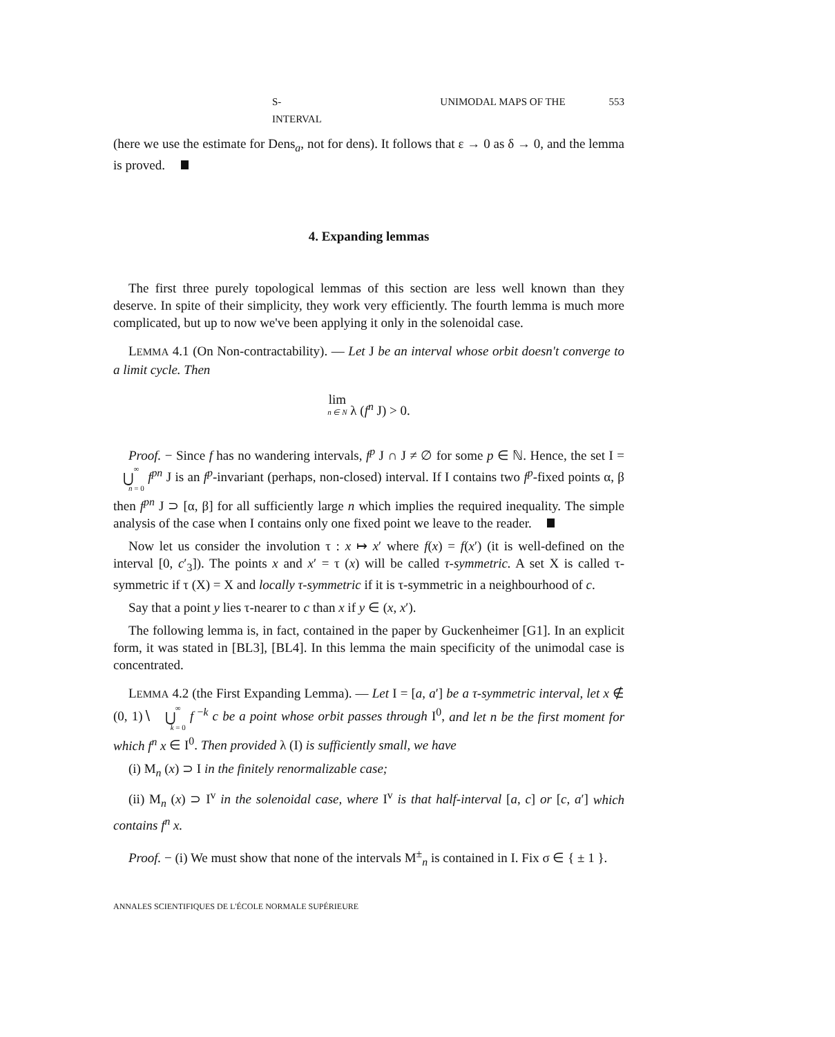S- UNIMODAL MAPS OF THE INTERVAL 553
(here we use the estimate for Dens<sub>a</sub>, not for dens). It follows that ε → 0 as δ → 0, and the lemma is proved.
4. Expanding lemmas
The first three purely topological lemmas of this section are less well known than they deserve. In spite of their simplicity, they work very efficiently. The fourth lemma is much more complicated, but up to now we've been applying it only in the solenoidal case.
LEMMA 4.1 (On Non-contractability). — Let J be an interval whose orbit doesn't converge to a limit cycle. Then
lim n ∈ N λ (f<sup>n</sup> J) > 0.
Proof. − Since f has no wandering intervals, f<sup>p</sup> J ∩ J ≠ ∅ for some p ∈ ℕ. Hence, the set I = ∞ ⋃ n = 0 f<sup>pn</sup> J is an f<sup>p</sup>-invariant (perhaps, non-closed) interval. If I contains two f<sup>p</sup>-fixed points α, β then f<sup>pn</sup> J ⊃ [α, β] for all sufficiently large n which implies the required inequality. The simple analysis of the case when I contains only one fixed point we leave to the reader.
Now let us consider the involution τ : x ↦ x′ where f(x) = f(x′) (it is well-defined on the interval [0, c′<sub>3</sub>]). The points x and x′ = τ (x) will be called τ-symmetric. A set X is called τ-symmetric if τ (X) = X and locally τ-symmetric if it is τ-symmetric in a neighbourhood of c.
Say that a point y lies τ-nearer to c than x if y ∈ (x, x′).
The following lemma is, in fact, contained in the paper by Guckenheimer [G1]. In an explicit form, it was stated in [BL3], [BL4]. In this lemma the main specificity of the unimodal case is concentrated.
LEMMA 4.2 (the First Expanding Lemma). — Let I = [a, a′] be a τ-symmetric interval, let x ∉ (0, 1)∖ ∞ ⋃ k = 0 f<sup>−k</sup> c be a point whose orbit passes through I<sup>0</sup>, and let n be the first moment for which f<sup>n</sup> x ∈ I<sup>0</sup>. Then provided λ (I) is sufficiently small, we have
(i) M<sub>n</sub> (x) ⊃ I in the finitely renormalizable case;
(ii) M<sub>n</sub> (x) ⊃ I<sup>v</sup> in the solenoidal case, where I<sup>v</sup> is that half-interval [a, c] or [c, a′] which contains f<sup>n</sup> x.
Proof. − (i) We must show that none of the intervals M<sup>±</sup><sub>n</sub> is contained in I. Fix σ ∈ { ± 1 }.
ANNALES SCIENTIFIQUES DE L'ÉCOLE NORMALE SUPÉRIEURE